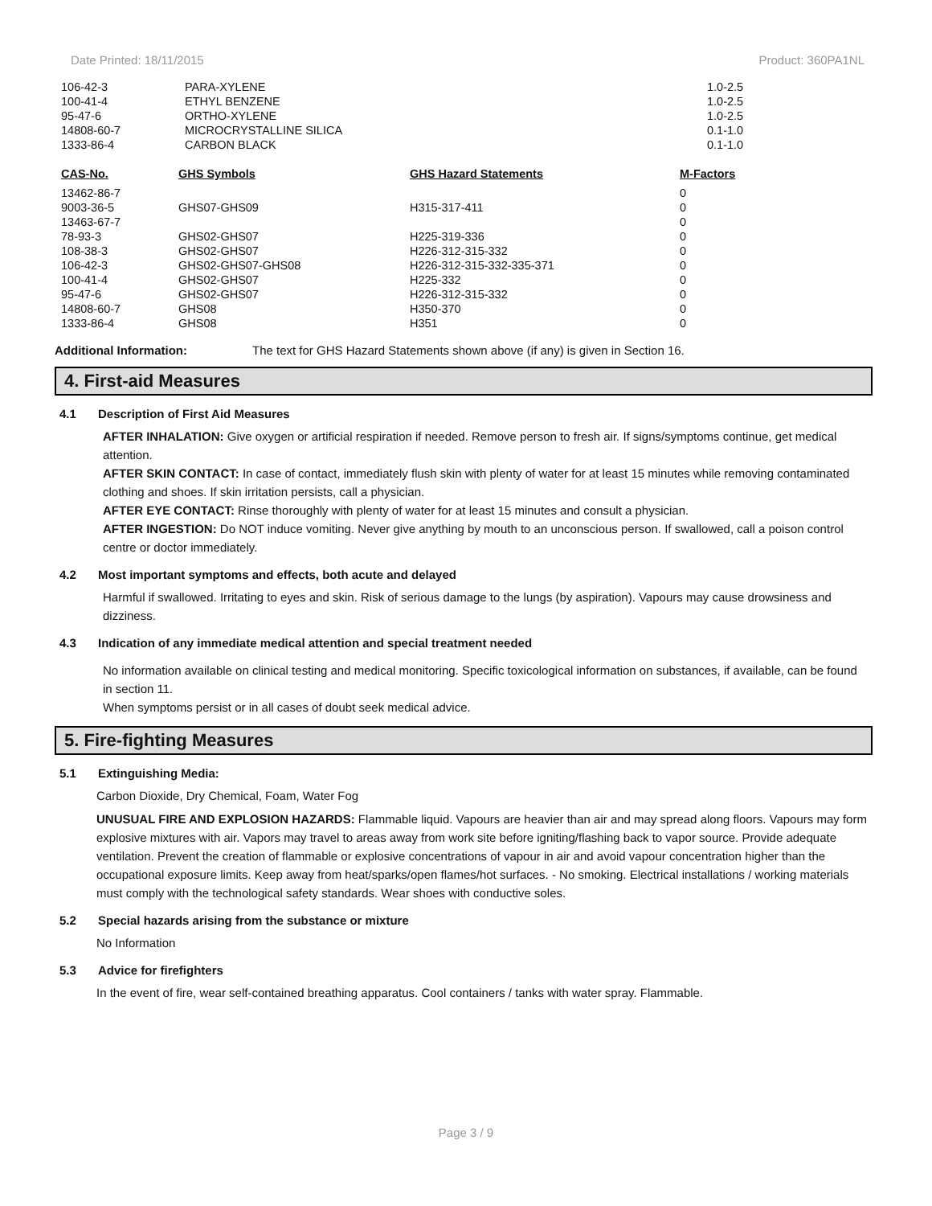Date Printed: 18/11/2015 Product: 360PA1NL
| 106-42-3 | PARA-XYLENE | 1.0-2.5 |
| 100-41-4 | ETHYL BENZENE | 1.0-2.5 |
| 95-47-6 | ORTHO-XYLENE | 1.0-2.5 |
| 14808-60-7 | MICROCRYSTALLINE SILICA | 0.1-1.0 |
| 1333-86-4 | CARBON BLACK | 0.1-1.0 |
| CAS-No. | GHS Symbols | GHS Hazard Statements | M-Factors |
| --- | --- | --- | --- |
| 13462-86-7 | | | 0 |
| 9003-36-5 | GHS07-GHS09 | H315-317-411 | 0 |
| 13463-67-7 | | | 0 |
| 78-93-3 | GHS02-GHS07 | H225-319-336 | 0 |
| 108-38-3 | GHS02-GHS07 | H226-312-315-332 | 0 |
| 106-42-3 | GHS02-GHS07-GHS08 | H226-312-315-332-335-371 | 0 |
| 100-41-4 | GHS02-GHS07 | H225-332 | 0 |
| 95-47-6 | GHS02-GHS07 | H226-312-315-332 | 0 |
| 14808-60-7 | GHS08 | H350-370 | 0 |
| 1333-86-4 | GHS08 | H351 | 0 |
Additional Information: The text for GHS Hazard Statements shown above (if any) is given in Section 16.
4. First-aid Measures
4.1 Description of First Aid Measures
AFTER INHALATION: Give oxygen or artificial respiration if needed. Remove person to fresh air. If signs/symptoms continue, get medical attention.
AFTER SKIN CONTACT: In case of contact, immediately flush skin with plenty of water for at least 15 minutes while removing contaminated clothing and shoes. If skin irritation persists, call a physician.
AFTER EYE CONTACT: Rinse thoroughly with plenty of water for at least 15 minutes and consult a physician.
AFTER INGESTION: Do NOT induce vomiting. Never give anything by mouth to an unconscious person. If swallowed, call a poison control centre or doctor immediately.
4.2 Most important symptoms and effects, both acute and delayed
Harmful if swallowed. Irritating to eyes and skin. Risk of serious damage to the lungs (by aspiration). Vapours may cause drowsiness and dizziness.
4.3 Indication of any immediate medical attention and special treatment needed
No information available on clinical testing and medical monitoring. Specific toxicological information on substances, if available, can be found in section 11.
When symptoms persist or in all cases of doubt seek medical advice.
5. Fire-fighting Measures
5.1 Extinguishing Media:
Carbon Dioxide, Dry Chemical, Foam, Water Fog
UNUSUAL FIRE AND EXPLOSION HAZARDS: Flammable liquid. Vapours are heavier than air and may spread along floors. Vapours may form explosive mixtures with air. Vapors may travel to areas away from work site before igniting/flashing back to vapor source. Provide adequate ventilation. Prevent the creation of flammable or explosive concentrations of vapour in air and avoid vapour concentration higher than the occupational exposure limits. Keep away from heat/sparks/open flames/hot surfaces. - No smoking. Electrical installations / working materials must comply with the technological safety standards. Wear shoes with conductive soles.
5.2 Special hazards arising from the substance or mixture
No Information
5.3 Advice for firefighters
In the event of fire, wear self-contained breathing apparatus. Cool containers / tanks with water spray. Flammable.
Page 3 / 9